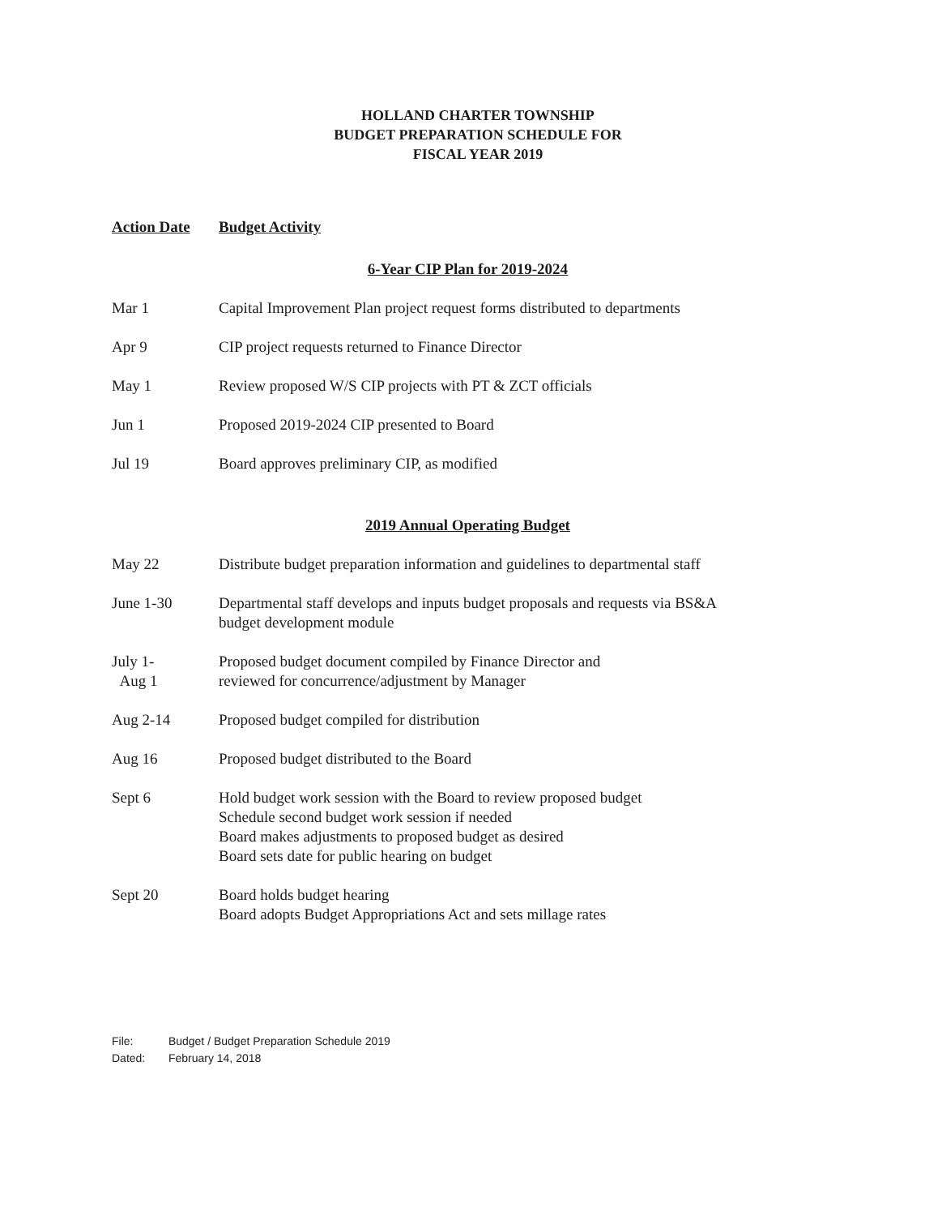HOLLAND CHARTER TOWNSHIP
BUDGET PREPARATION SCHEDULE FOR
FISCAL YEAR 2019
| Action Date | Budget Activity |
| --- | --- |
| | 6-Year CIP Plan for 2019-2024 |
| Mar 1 | Capital Improvement Plan project request forms distributed to departments |
| Apr 9 | CIP project requests returned to Finance Director |
| May 1 | Review proposed W/S CIP projects with PT & ZCT officials |
| Jun 1 | Proposed 2019-2024 CIP presented to Board |
| Jul 19 | Board approves preliminary CIP, as modified |
| | 2019 Annual Operating Budget |
| May 22 | Distribute budget preparation information and guidelines to departmental staff |
| June 1-30 | Departmental staff develops and inputs budget proposals and requests via BS&A budget development module |
| July 1- Aug 1 | Proposed budget document compiled by Finance Director and reviewed for concurrence/adjustment by Manager |
| Aug 2-14 | Proposed budget compiled for distribution |
| Aug 16 | Proposed budget distributed to the Board |
| Sept 6 | Hold budget work session with the Board to review proposed budget Schedule second budget work session if needed Board makes adjustments to proposed budget as desired Board sets date for public hearing on budget |
| Sept 20 | Board holds budget hearing Board adopts Budget Appropriations Act and sets millage rates |
File: Budget / Budget Preparation Schedule 2019
Dated: February 14, 2018